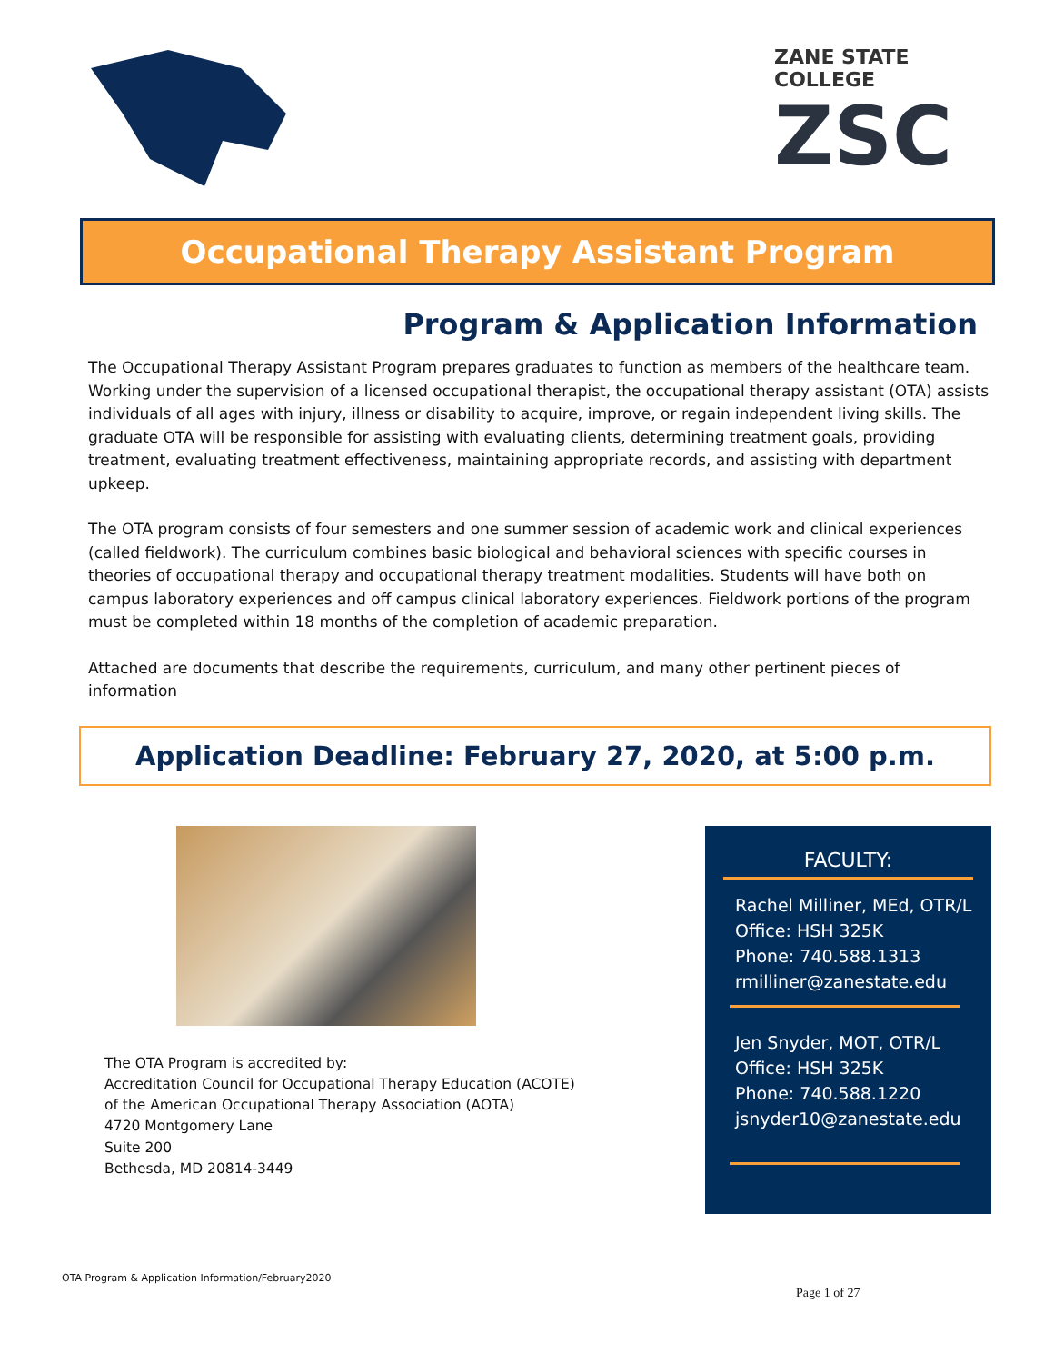ZANE STATE COLLEGE
ZSC
Occupational Therapy Assistant Program
Program & Application Information
The Occupational Therapy Assistant Program prepares graduates to function as members of the healthcare team. Working under the supervision of a licensed occupational therapist, the occupational therapy assistant (OTA) assists individuals of all ages with injury, illness or disability to acquire, improve, or regain independent living skills. The graduate OTA will be responsible for assisting with evaluating clients, determining treatment goals, providing treatment, evaluating treatment effectiveness, maintaining appropriate records, and assisting with department upkeep.
The OTA program consists of four semesters and one summer session of academic work and clinical experiences (called fieldwork). The curriculum combines basic biological and behavioral sciences with specific courses in theories of occupational therapy and occupational therapy treatment modalities. Students will have both on campus laboratory experiences and off campus clinical laboratory experiences. Fieldwork portions of the program must be completed within 18 months of the completion of academic preparation.
Attached are documents that describe the requirements, curriculum, and many other pertinent pieces of information
Application Deadline: February 27, 2020, at 5:00 p.m.
The OTA Program is accredited by:
Accreditation Council for Occupational Therapy Education (ACOTE)
of the American Occupational Therapy Association (AOTA)
4720 Montgomery Lane
Suite 200
Bethesda, MD 20814-3449
FACULTY:
Rachel Milliner, MEd, OTR/L
Office: HSH 325K
Phone: 740.588.1313
rmilliner@zanestate.edu
Jen Snyder, MOT, OTR/L
Office: HSH 325K
Phone: 740.588.1220
jsnyder10@zanestate.edu
OTA Program & Application Information/February2020
Page 1 of 27